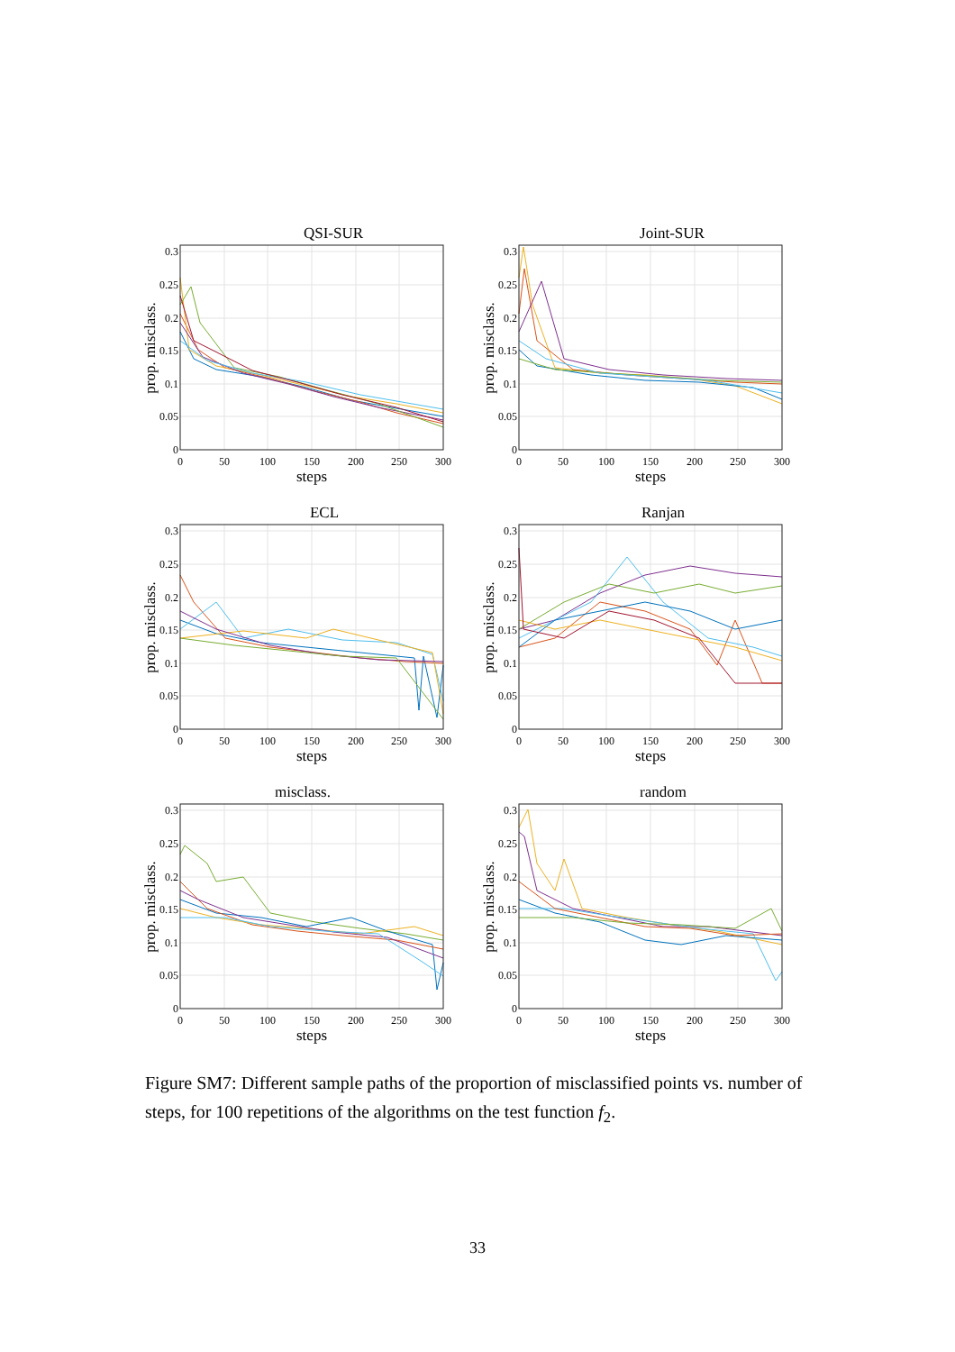QSI-SUR
0
0.05
0.1
0.15
0.2
0.25
0.3
0
50
100
150
200
250
300
steps
prop. misclass.
Joint-SUR
0
0.05
0.1
0.15
0.2
0.25
0.3
0
50
100
150
200
250
300
steps
prop. misclass.
ECL
0
0.05
0.1
0.15
0.2
0.25
0.3
0
50
100
150
200
250
300
steps
prop. misclass.
Ranjan
0
0.05
0.1
0.15
0.2
0.25
0.3
0
50
100
150
200
250
300
steps
prop. misclass.
misclass.
0
0.05
0.1
0.15
0.2
0.25
0.3
0
50
100
150
200
250
300
steps
prop. misclass.
random
0
0.05
0.1
0.15
0.2
0.25
0.3
0
50
100
150
200
250
300
steps
prop. misclass.
Figure SM7: Different sample paths of the proportion of misclassified points vs. number of steps, for 100 repetitions of the algorithms on the test function f<sub>2</sub>.
33